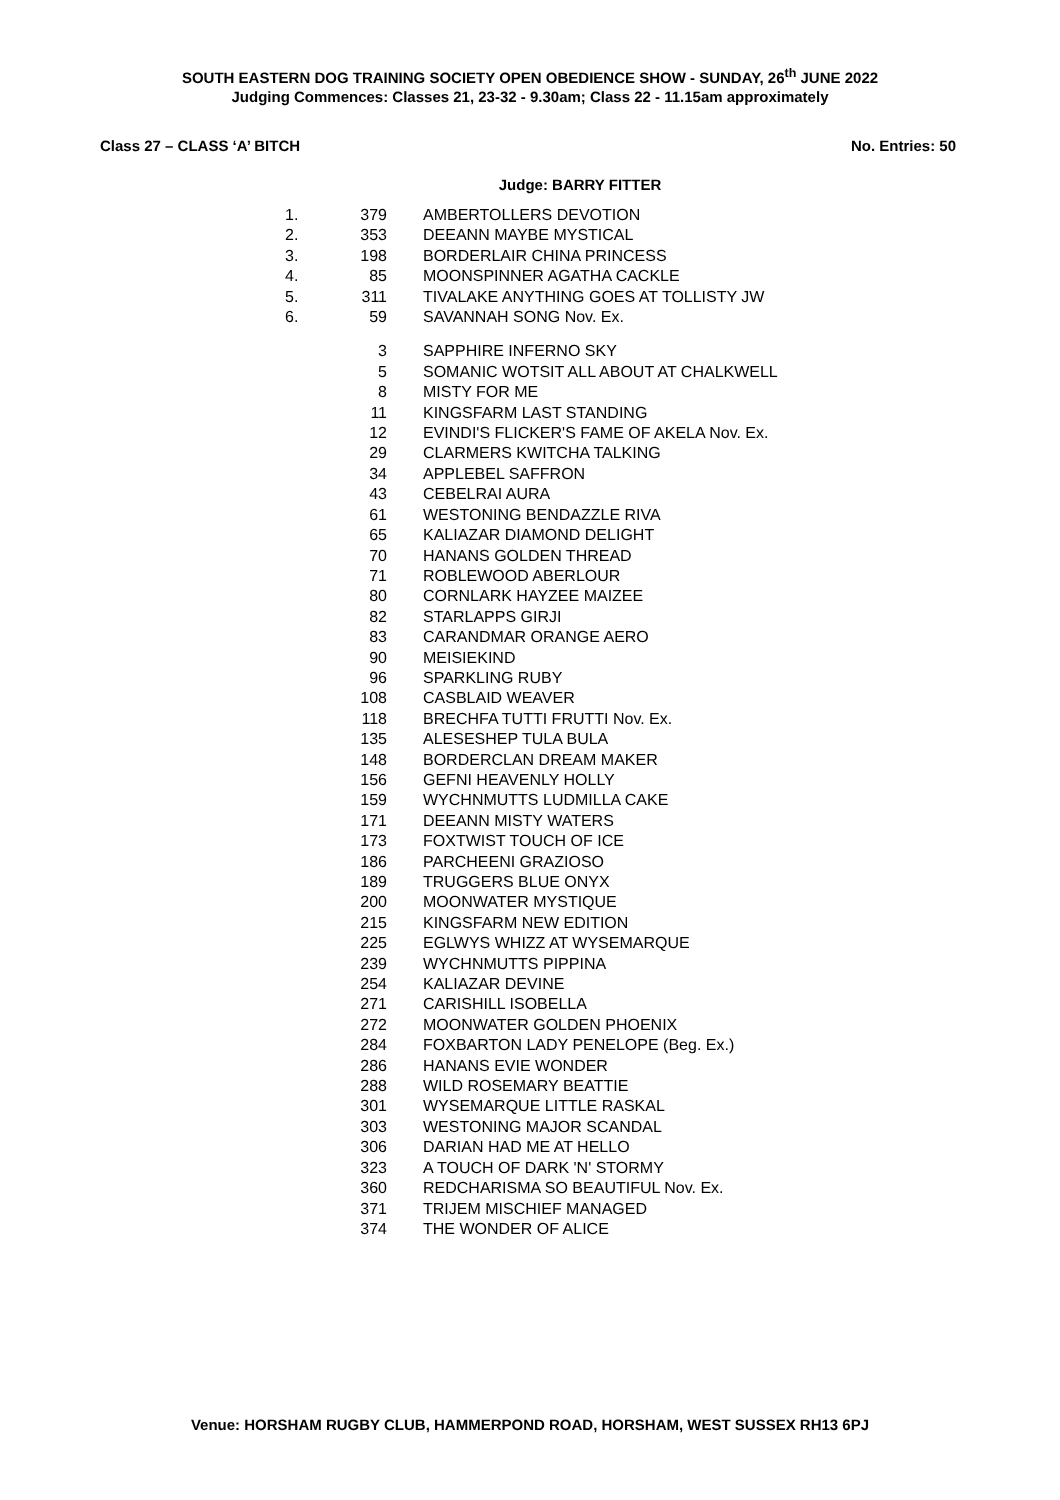SOUTH EASTERN DOG TRAINING SOCIETY OPEN OBEDIENCE SHOW - SUNDAY, 26<sup>th</sup> JUNE 2022
Judging Commences: Classes 21, 23-32 - 9.30am; Class 22 - 11.15am approximately
Class 27 – CLASS ‘A’ BITCH No. Entries: 50
Judge: BARRY FITTER
| 1. | 379 | AMBERTOLLERS DEVOTION |
| 2. | 353 | DEEANN MAYBE MYSTICAL |
| 3. | 198 | BORDERLAIR CHINA PRINCESS |
| 4. | 85 | MOONSPINNER AGATHA CACKLE |
| 5. | 311 | TIVALAKE ANYTHING GOES AT TOLLISTY JW |
| 6. | 59 | SAVANNAH SONG Nov. Ex. |
| | 3 | SAPPHIRE INFERNO SKY |
| | 5 | SOMANIC WOTSIT ALL ABOUT AT CHALKWELL |
| | 8 | MISTY FOR ME |
| | 11 | KINGSFARM LAST STANDING |
| | 12 | EVINDI'S FLICKER'S FAME OF AKELA Nov. Ex. |
| | 29 | CLARMERS KWITCHA TALKING |
| | 34 | APPLEBEL SAFFRON |
| | 43 | CEBELRAI AURA |
| | 61 | WESTONING BENDAZZLE RIVA |
| | 65 | KALIAZAR DIAMOND DELIGHT |
| | 70 | HANANS GOLDEN THREAD |
| | 71 | ROBLEWOOD ABERLOUR |
| | 80 | CORNLARK HAYZEE MAIZEE |
| | 82 | STARLAPPS GIRJI |
| | 83 | CARANDMAR ORANGE AERO |
| | 90 | MEISIEKIND |
| | 96 | SPARKLING RUBY |
| | 108 | CASBLAID WEAVER |
| | 118 | BRECHFA TUTTI FRUTTI Nov. Ex. |
| | 135 | ALESESHEP TULA BULA |
| | 148 | BORDERCLAN DREAM MAKER |
| | 156 | GEFNI HEAVENLY HOLLY |
| | 159 | WYCHNMUTTS LUDMILLA CAKE |
| | 171 | DEEANN MISTY WATERS |
| | 173 | FOXTWIST TOUCH OF ICE |
| | 186 | PARCHEENI GRAZIOSO |
| | 189 | TRUGGERS BLUE ONYX |
| | 200 | MOONWATER MYSTIQUE |
| | 215 | KINGSFARM NEW EDITION |
| | 225 | EGLWYS WHIZZ AT WYSEMARQUE |
| | 239 | WYCHNMUTTS PIPPINA |
| | 254 | KALIAZAR DEVINE |
| | 271 | CARISHILL ISOBELLA |
| | 272 | MOONWATER GOLDEN PHOENIX |
| | 284 | FOXBARTON LADY PENELOPE (Beg. Ex.) |
| | 286 | HANANS EVIE WONDER |
| | 288 | WILD ROSEMARY BEATTIE |
| | 301 | WYSEMARQUE LITTLE RASKAL |
| | 303 | WESTONING MAJOR SCANDAL |
| | 306 | DARIAN HAD ME AT HELLO |
| | 323 | A TOUCH OF DARK 'N' STORMY |
| | 360 | REDCHARISMA SO BEAUTIFUL Nov. Ex. |
| | 371 | TRIJEM MISCHIEF MANAGED |
| | 374 | THE WONDER OF ALICE |
Venue: HORSHAM RUGBY CLUB, HAMMERPOND ROAD, HORSHAM, WEST SUSSEX RH13 6PJ